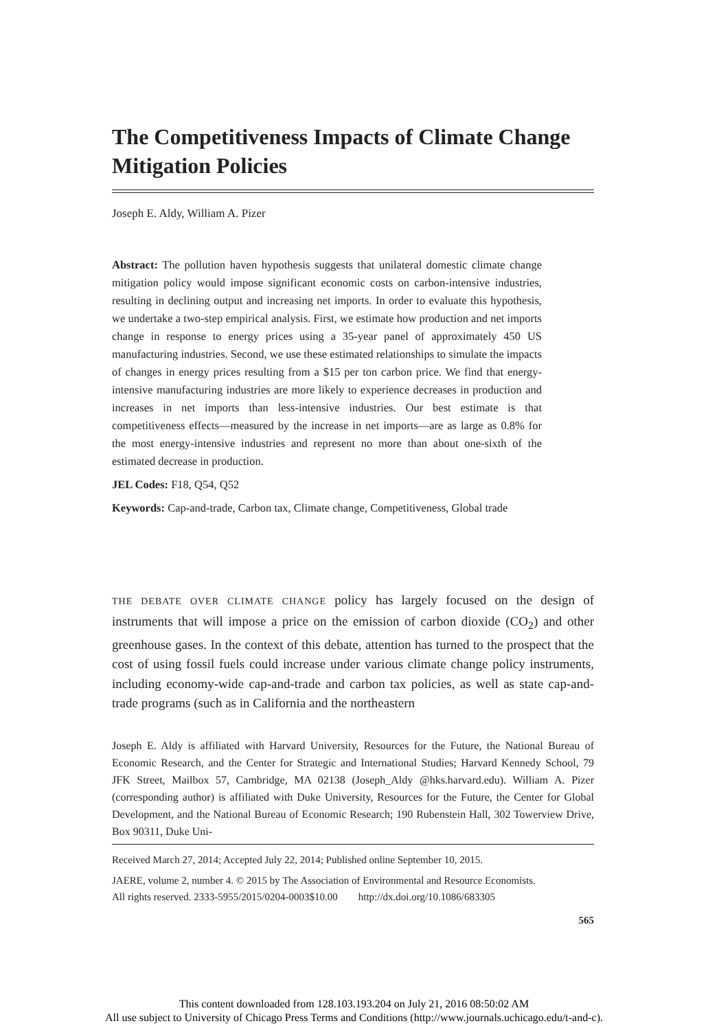The Competitiveness Impacts of Climate Change Mitigation Policies
Joseph E. Aldy, William A. Pizer
Abstract: The pollution haven hypothesis suggests that unilateral domestic climate change mitigation policy would impose significant economic costs on carbon-intensive industries, resulting in declining output and increasing net imports. In order to evaluate this hypothesis, we undertake a two-step empirical analysis. First, we estimate how production and net imports change in response to energy prices using a 35-year panel of approximately 450 US manufacturing industries. Second, we use these estimated relationships to simulate the impacts of changes in energy prices resulting from a $15 per ton carbon price. We find that energy-intensive manufacturing industries are more likely to experience decreases in production and increases in net imports than less-intensive industries. Our best estimate is that competitiveness effects—measured by the increase in net imports—are as large as 0.8% for the most energy-intensive industries and represent no more than about one-sixth of the estimated decrease in production.
JEL Codes: F18, Q54, Q52
Keywords: Cap-and-trade, Carbon tax, Climate change, Competitiveness, Global trade
THE DEBATE OVER CLIMATE CHANGE policy has largely focused on the design of instruments that will impose a price on the emission of carbon dioxide (CO<sub>2</sub>) and other greenhouse gases. In the context of this debate, attention has turned to the prospect that the cost of using fossil fuels could increase under various climate change policy instruments, including economy-wide cap-and-trade and carbon tax policies, as well as state cap-and-trade programs (such as in California and the northeastern
Joseph E. Aldy is affiliated with Harvard University, Resources for the Future, the National Bureau of Economic Research, and the Center for Strategic and International Studies; Harvard Kennedy School, 79 JFK Street, Mailbox 57, Cambridge, MA 02138 (Joseph_Aldy @hks.harvard.edu). William A. Pizer (corresponding author) is affiliated with Duke University, Resources for the Future, the Center for Global Development, and the National Bureau of Economic Research; 190 Rubenstein Hall, 302 Towerview Drive, Box 90311, Duke Uni-
Received March 27, 2014; Accepted July 22, 2014; Published online September 10, 2015.
JAERE, volume 2, number 4. © 2015 by The Association of Environmental and Resource Economists.
All rights reserved. 2333-5955/2015/0204-0003$10.00 http://dx.doi.org/10.1086/683305
565
This content downloaded from 128.103.193.204 on July 21, 2016 08:50:02 AM
All use subject to University of Chicago Press Terms and Conditions (http://www.journals.uchicago.edu/t-and-c).